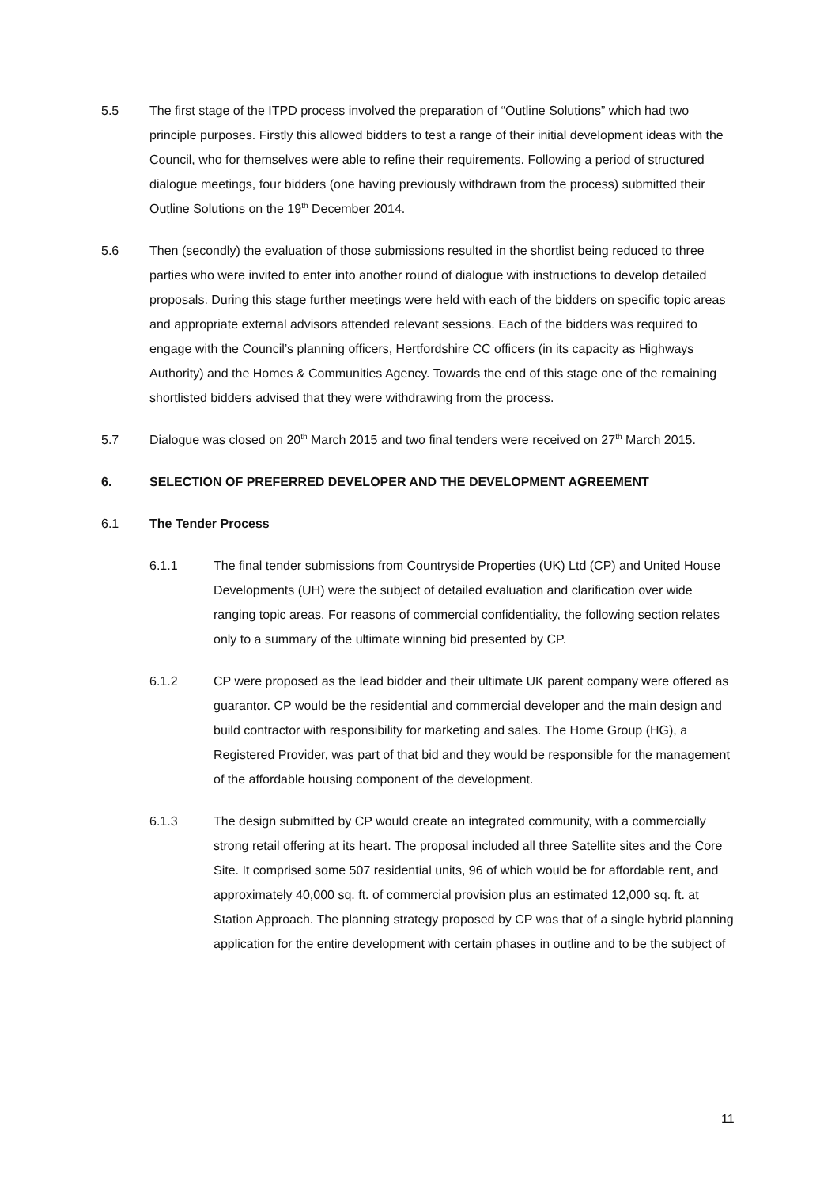5.5 The first stage of the ITPD process involved the preparation of “Outline Solutions” which had two principle purposes. Firstly this allowed bidders to test a range of their initial development ideas with the Council, who for themselves were able to refine their requirements. Following a period of structured dialogue meetings, four bidders (one having previously withdrawn from the process) submitted their Outline Solutions on the 19<sup>th</sup> December 2014.
5.6 Then (secondly) the evaluation of those submissions resulted in the shortlist being reduced to three parties who were invited to enter into another round of dialogue with instructions to develop detailed proposals. During this stage further meetings were held with each of the bidders on specific topic areas and appropriate external advisors attended relevant sessions. Each of the bidders was required to engage with the Council’s planning officers, Hertfordshire CC officers (in its capacity as Highways Authority) and the Homes & Communities Agency. Towards the end of this stage one of the remaining shortlisted bidders advised that they were withdrawing from the process.
5.7 Dialogue was closed on 20<sup>th</sup> March 2015 and two final tenders were received on 27<sup>th</sup> March 2015.
6. SELECTION OF PREFERRED DEVELOPER AND THE DEVELOPMENT AGREEMENT
6.1 The Tender Process
6.1.1 The final tender submissions from Countryside Properties (UK) Ltd (CP) and United House Developments (UH) were the subject of detailed evaluation and clarification over wide ranging topic areas. For reasons of commercial confidentiality, the following section relates only to a summary of the ultimate winning bid presented by CP.
6.1.2 CP were proposed as the lead bidder and their ultimate UK parent company were offered as guarantor. CP would be the residential and commercial developer and the main design and build contractor with responsibility for marketing and sales. The Home Group (HG), a Registered Provider, was part of that bid and they would be responsible for the management of the affordable housing component of the development.
6.1.3 The design submitted by CP would create an integrated community, with a commercially strong retail offering at its heart. The proposal included all three Satellite sites and the Core Site. It comprised some 507 residential units, 96 of which would be for affordable rent, and approximately 40,000 sq. ft. of commercial provision plus an estimated 12,000 sq. ft. at Station Approach. The planning strategy proposed by CP was that of a single hybrid planning application for the entire development with certain phases in outline and to be the subject of
11